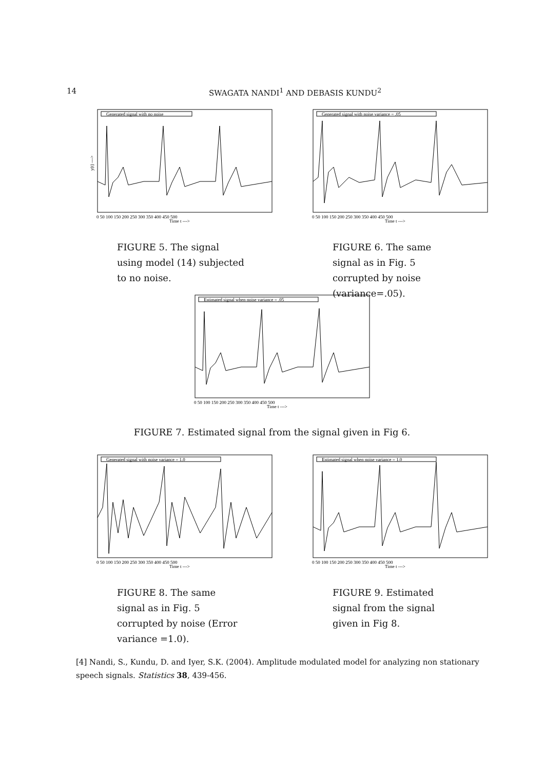14
SWAGATA NANDI<sup>1</sup> AND DEBASIS KUNDU<sup>2</sup>
Generated signal with no noise
y(t) --->
Time t --->
0 50 100 150 200 250 300 350 400 450 500
FIGURE 5. The signal using model (14) subjected to no noise.
Generated signal with noise variance = .05
Time t --->
0 50 100 150 200 250 300 350 400 450 500
FIGURE 6. The same signal as in Fig. 5 corrupted by noise (variance=.05).
Estimated signal when noise variance = .05
Time t --->
0 50 100 150 200 250 300 350 400 450 500
FIGURE 7. Estimated signal from the signal given in Fig 6.
Generated signal with noise variance = 1.0
Time t --->
0 50 100 150 200 250 300 350 400 450 500
FIGURE 8. The same signal as in Fig. 5 corrupted by noise (Error variance =1.0).
Estimated signal when noise variance = 1.0
Time t --->
0 50 100 150 200 250 300 350 400 450 500
FIGURE 9. Estimated signal from the signal given in Fig 8.
[4] Nandi, S., Kundu, D. and Iyer, S.K. (2004). Amplitude modulated model for analyzing non stationary speech signals. Statistics 38, 439-456.